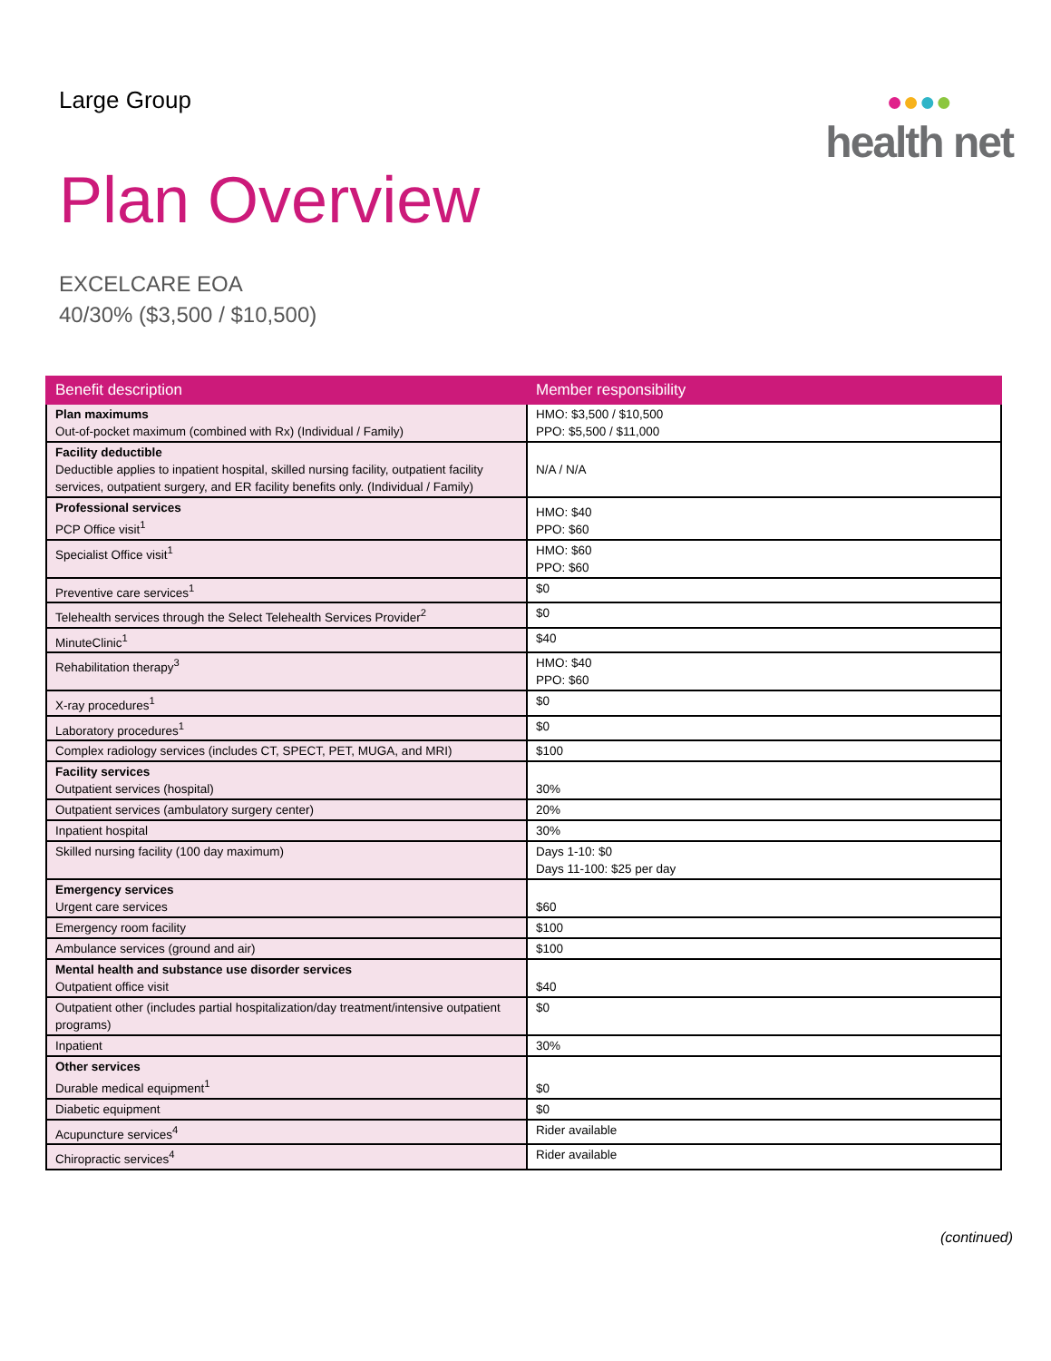Large Group
●●●●
health net
Plan Overview
EXCELCARE EOA
40/30% ($3,500 / $10,500)
| Benefit description | Member responsibility |
| --- | --- |
| Plan maximums Out-of-pocket maximum (combined with Rx) (Individual / Family) | HMO: $3,500 / $10,500 PPO: $5,500 / $11,000 |
| Facility deductible Deductible applies to inpatient hospital, skilled nursing facility, outpatient facility services, outpatient surgery, and ER facility benefits only. (Individual / Family) | N/A / N/A |
| Professional services PCP Office visit<sup>1</sup> | HMO: $40 PPO: $60 |
| Specialist Office visit<sup>1</sup> | HMO: $60 PPO: $60 |
| Preventive care services<sup>1</sup> | $0 |
| Telehealth services through the Select Telehealth Services Provider<sup>2</sup> | $0 |
| MinuteClinic<sup>1</sup> | $40 |
| Rehabilitation therapy<sup>3</sup> | HMO: $40 PPO: $60 |
| X-ray procedures<sup>1</sup> | $0 |
| Laboratory procedures<sup>1</sup> | $0 |
| Complex radiology services (includes CT, SPECT, PET, MUGA, and MRI) | $100 |
| Facility services Outpatient services (hospital) | 30% |
| Outpatient services (ambulatory surgery center) | 20% |
| Inpatient hospital | 30% |
| Skilled nursing facility (100 day maximum) | Days 1-10: $0 Days 11-100: $25 per day |
| Emergency services Urgent care services | $60 |
| Emergency room facility | $100 |
| Ambulance services (ground and air) | $100 |
| Mental health and substance use disorder services Outpatient office visit | $40 |
| Outpatient other (includes partial hospitalization/day treatment/intensive outpatient programs) | $0 |
| Inpatient | 30% |
| Other services Durable medical equipment<sup>1</sup> | $0 |
| Diabetic equipment | $0 |
| Acupuncture services<sup>4</sup> | Rider available |
| Chiropractic services<sup>4</sup> | Rider available |
(continued)